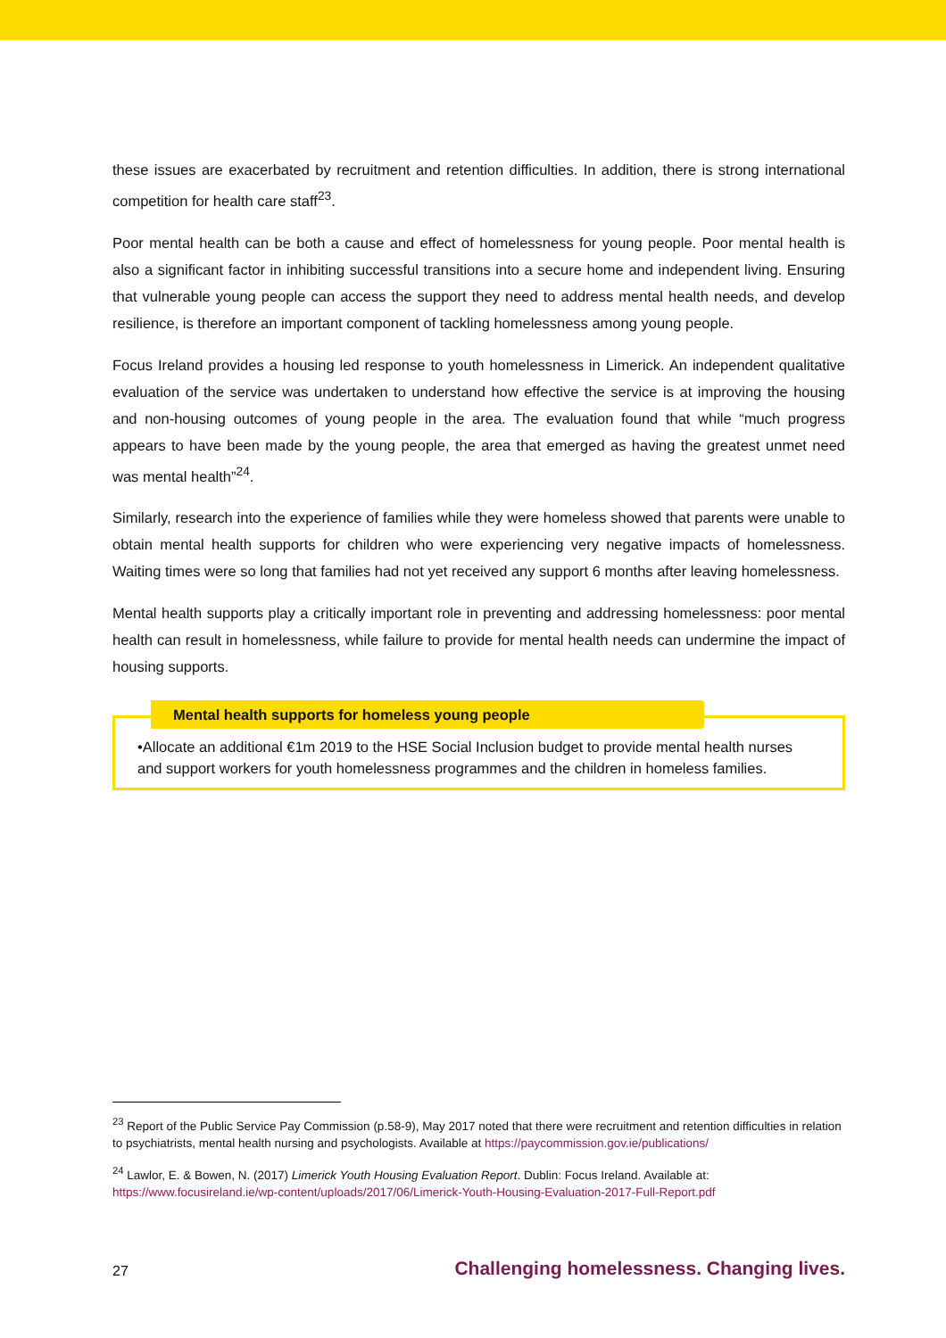these issues are exacerbated by recruitment and retention difficulties. In addition, there is strong international competition for health care staff<sup>23</sup>.
Poor mental health can be both a cause and effect of homelessness for young people. Poor mental health is also a significant factor in inhibiting successful transitions into a secure home and independent living. Ensuring that vulnerable young people can access the support they need to address mental health needs, and develop resilience, is therefore an important component of tackling homelessness among young people.
Focus Ireland provides a housing led response to youth homelessness in Limerick. An independent qualitative evaluation of the service was undertaken to understand how effective the service is at improving the housing and non-housing outcomes of young people in the area. The evaluation found that while “much progress appears to have been made by the young people, the area that emerged as having the greatest unmet need was mental health”<sup>24</sup>.
Similarly, research into the experience of families while they were homeless showed that parents were unable to obtain mental health supports for children who were experiencing very negative impacts of homelessness. Waiting times were so long that families had not yet received any support 6 months after leaving homelessness.
Mental health supports play a critically important role in preventing and addressing homelessness: poor mental health can result in homelessness, while failure to provide for mental health needs can undermine the impact of housing supports.
Mental health supports for homeless young people
•Allocate an additional €1m 2019 to the HSE Social Inclusion budget to provide mental health nurses and support workers for youth homelessness programmes and the children in homeless families.
<sup>23</sup> Report of the Public Service Pay Commission (p.58-9), May 2017 noted that there were recruitment and retention difficulties in relation to psychiatrists, mental health nursing and psychologists. Available at https://paycommission.gov.ie/publications/
<sup>24</sup> Lawlor, E. & Bowen, N. (2017) Limerick Youth Housing Evaluation Report. Dublin: Focus Ireland. Available at: https://www.focusireland.ie/wp-content/uploads/2017/06/Limerick-Youth-Housing-Evaluation-2017-Full-Report.pdf
27 Challenging homelessness. Changing lives.